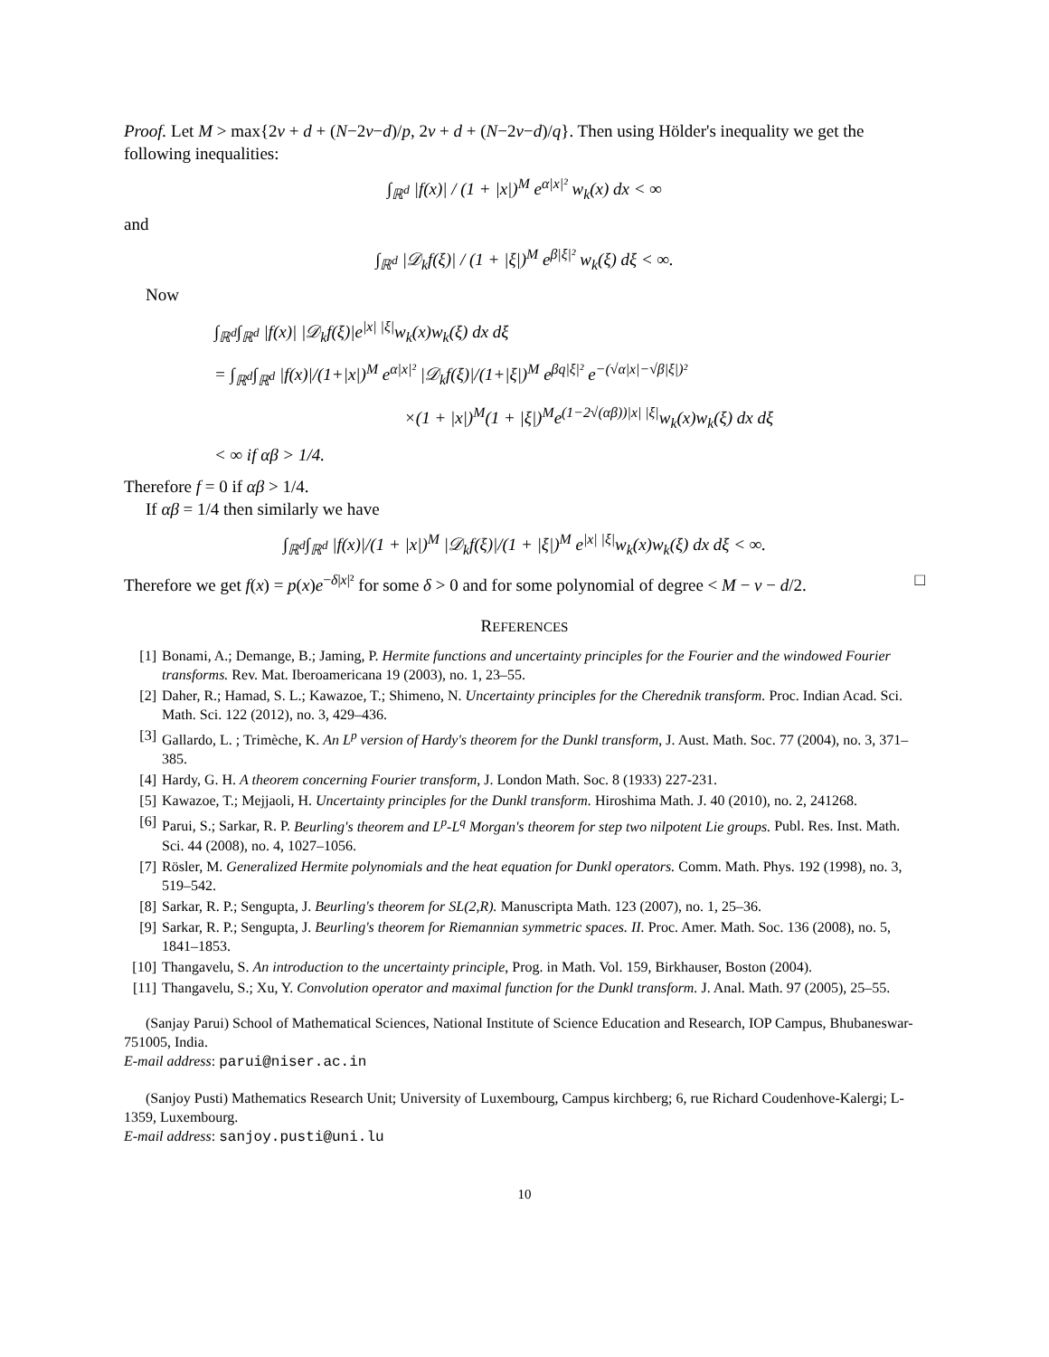Proof. Let M > max{2ν + d + (N−2ν−d)/p, 2ν + d + (N−2ν−d)/q}. Then using Hölder's inequality we get the following inequalities:
∫<sub>ℝ<sup>d</sup></sub> |f(x)| / (1 + |x|)<sup>M</sup> e<sup>α|x|²</sup> w<sub>k</sub>(x) dx < ∞
and
∫<sub>ℝ<sup>d</sup></sub> |𝒟<sub>k</sub>f(ξ)| / (1 + |ξ|)<sup>M</sup> e<sup>β|ξ|²</sup> w<sub>k</sub>(ξ) dξ < ∞.
Now
∫<sub>ℝ<sup>d</sup></sub>∫<sub>ℝ<sup>d</sup></sub> |f(x)| |𝒟<sub>k</sub>f(ξ)|e<sup>|x| |ξ|</sup>w<sub>k</sub>(x)w<sub>k</sub>(ξ) dx dξ
= ∫<sub>ℝ<sup>d</sup></sub>∫<sub>ℝ<sup>d</sup></sub> |f(x)|/(1+|x|)<sup>M</sup> e<sup>α|x|²</sup> |𝒟<sub>k</sub>f(ξ)|/(1+|ξ|)<sup>M</sup> e<sup>βq|ξ|²</sup> e<sup>−(√α|x|−√β|ξ|)²</sup>
×(1 + |x|)<sup>M</sup>(1 + |ξ|)<sup>M</sup>e<sup>(1−2√(αβ))|x| |ξ|</sup>w<sub>k</sub>(x)w<sub>k</sub>(ξ) dx dξ
< ∞ if αβ > 1/4.
Therefore f = 0 if αβ > 1/4.
If αβ = 1/4 then similarly we have
∫<sub>ℝ<sup>d</sup></sub>∫<sub>ℝ<sup>d</sup></sub> |f(x)|/(1 + |x|)<sup>M</sup> |𝒟<sub>k</sub>f(ξ)|/(1 + |ξ|)<sup>M</sup> e<sup>|x| |ξ|</sup>w<sub>k</sub>(x)w<sub>k</sub>(ξ) dx dξ < ∞.
Therefore we get f(x) = p(x)e<sup>−δ|x|²</sup> for some δ > 0 and for some polynomial of degree < M − ν − d/2. □
REFERENCES
[1] Bonami, A.; Demange, B.; Jaming, P. Hermite functions and uncertainty principles for the Fourier and the windowed Fourier transforms. Rev. Mat. Iberoamericana 19 (2003), no. 1, 23–55.
[2] Daher, R.; Hamad, S. L.; Kawazoe, T.; Shimeno, N. Uncertainty principles for the Cherednik transform. Proc. Indian Acad. Sci. Math. Sci. 122 (2012), no. 3, 429–436.
[3] Gallardo, L. ; Trimèche, K. An L<sup>p</sup> version of Hardy's theorem for the Dunkl transform, J. Aust. Math. Soc. 77 (2004), no. 3, 371–385.
[4] Hardy, G. H. A theorem concerning Fourier transform, J. London Math. Soc. 8 (1933) 227-231.
[5] Kawazoe, T.; Mejjaoli, H. Uncertainty principles for the Dunkl transform. Hiroshima Math. J. 40 (2010), no. 2, 241268.
[6] Parui, S.; Sarkar, R. P. Beurling's theorem and L<sup>p</sup>-L<sup>q</sup> Morgan's theorem for step two nilpotent Lie groups. Publ. Res. Inst. Math. Sci. 44 (2008), no. 4, 1027–1056.
[7] Rösler, M. Generalized Hermite polynomials and the heat equation for Dunkl operators. Comm. Math. Phys. 192 (1998), no. 3, 519–542.
[8] Sarkar, R. P.; Sengupta, J. Beurling's theorem for SL(2,R). Manuscripta Math. 123 (2007), no. 1, 25–36.
[9] Sarkar, R. P.; Sengupta, J. Beurling's theorem for Riemannian symmetric spaces. II. Proc. Amer. Math. Soc. 136 (2008), no. 5, 1841–1853.
[10] Thangavelu, S. An introduction to the uncertainty principle, Prog. in Math. Vol. 159, Birkhauser, Boston (2004).
[11] Thangavelu, S.; Xu, Y. Convolution operator and maximal function for the Dunkl transform. J. Anal. Math. 97 (2005), 25–55.
(Sanjay Parui) School of Mathematical Sciences, National Institute of Science Education and Research, IOP Campus, Bhubaneswar-751005, India.
E-mail address: parui@niser.ac.in
(Sanjoy Pusti) Mathematics Research Unit; University of Luxembourg, Campus kirchberg; 6, rue Richard Coudenhove-Kalergi; L-1359, Luxembourg.
E-mail address: sanjoy.pusti@uni.lu
10